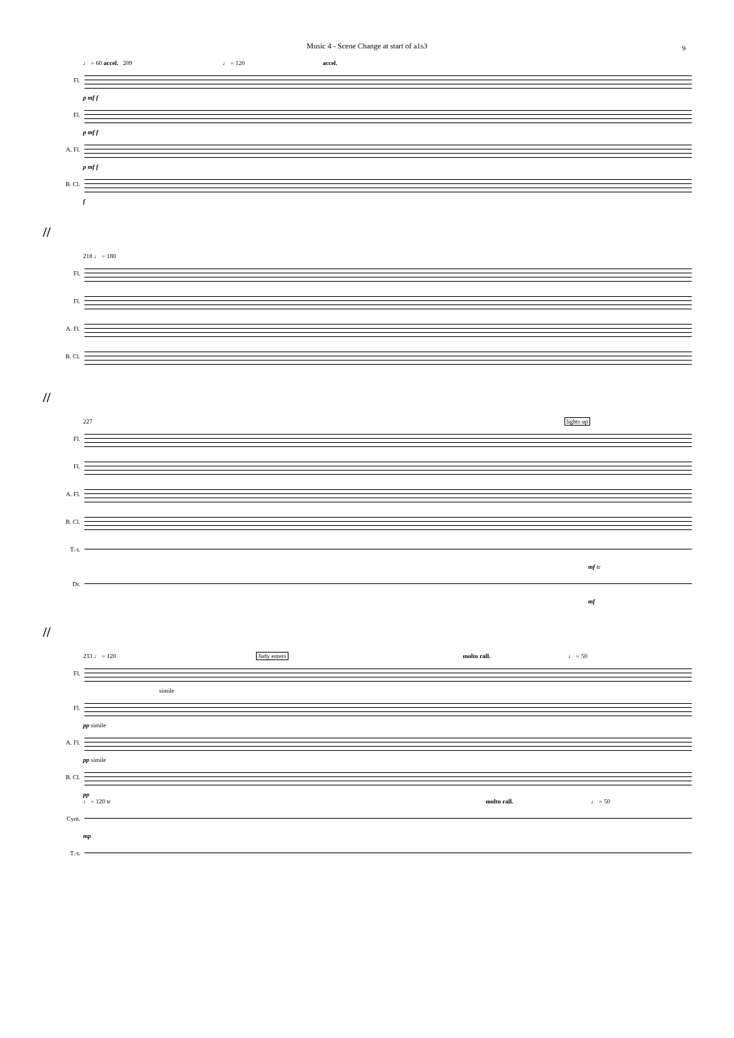Music 4 - Scene Change at start of a1s3
9
♩ = 60 accel. 209 ♩ = 120 accel.
Fl.
p mf f
Fl.
p mf f
A. Fl.
p mf f
B. Cl.
f
//
218 ♩ = 180
Fl.
Fl.
A. Fl.
B. Cl.
//
227 lights up
Fl.
Fl.
A. Fl.
B. Cl.
T.-t.
mf tr
Dr.
mf
//
233 ♩ = 120 Judy enters molto rall. ♩ = 50
Fl.
simile
Fl.
pp simile
A. Fl.
pp simile
B. Cl.
pp
♩ = 120 tr molto rall. ♩ = 50
Cym.
mp
T.-t.